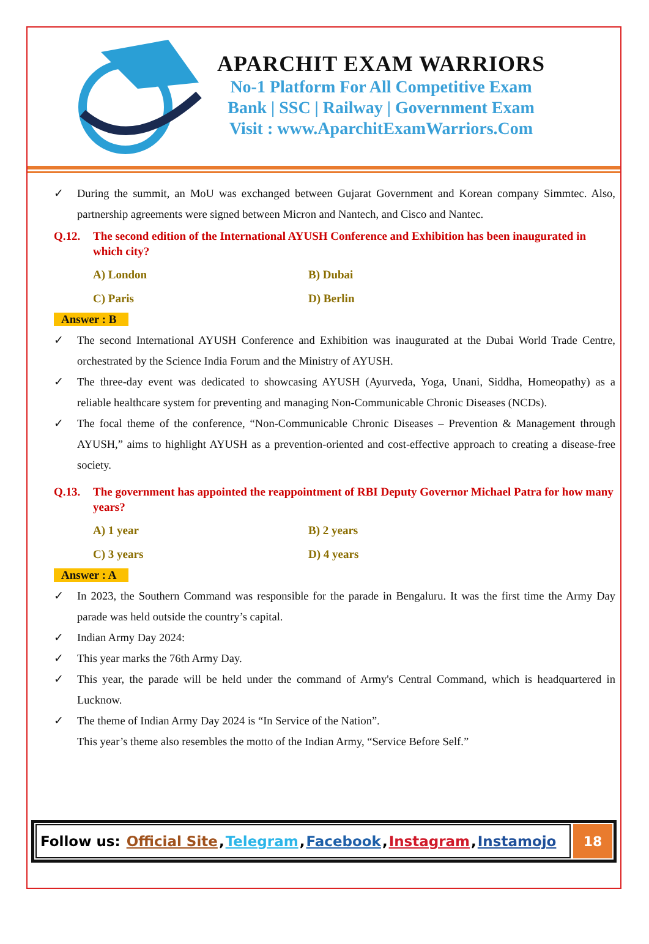APARCHIT EXAM WARRIORS
No-1 Platform For All Competitive Exam
Bank | SSC | Railway | Government Exam
Visit : www.AparchitExamWarriors.Com
✓ During the summit, an MoU was exchanged between Gujarat Government and Korean company Simmtec. Also, partnership agreements were signed between Micron and Nantech, and Cisco and Nantec.
Q.12. The second edition of the International AYUSH Conference and Exhibition has been inaugurated in which city?
A) London B) Dubai C) Paris D) Berlin
Answer : B
✓ The second International AYUSH Conference and Exhibition was inaugurated at the Dubai World Trade Centre, orchestrated by the Science India Forum and the Ministry of AYUSH.
✓ The three-day event was dedicated to showcasing AYUSH (Ayurveda, Yoga, Unani, Siddha, Homeopathy) as a reliable healthcare system for preventing and managing Non-Communicable Chronic Diseases (NCDs).
✓ The focal theme of the conference, “Non-Communicable Chronic Diseases – Prevention & Management through AYUSH,” aims to highlight AYUSH as a prevention-oriented and cost-effective approach to creating a disease-free society.
Q.13. The government has appointed the reappointment of RBI Deputy Governor Michael Patra for how many years?
A) 1 year B) 2 years C) 3 years D) 4 years
Answer : A
✓ In 2023, the Southern Command was responsible for the parade in Bengaluru. It was the first time the Army Day parade was held outside the country’s capital.
✓ Indian Army Day 2024:
✓ This year marks the 76th Army Day.
✓ This year, the parade will be held under the command of Army's Central Command, which is headquartered in Lucknow.
✓ The theme of Indian Army Day 2024 is “In Service of the Nation”.
This year’s theme also resembles the motto of the Indian Army, “Service Before Self.”
Follow us: Official Site, Telegram, Facebook, Instagram, Instamojo
18